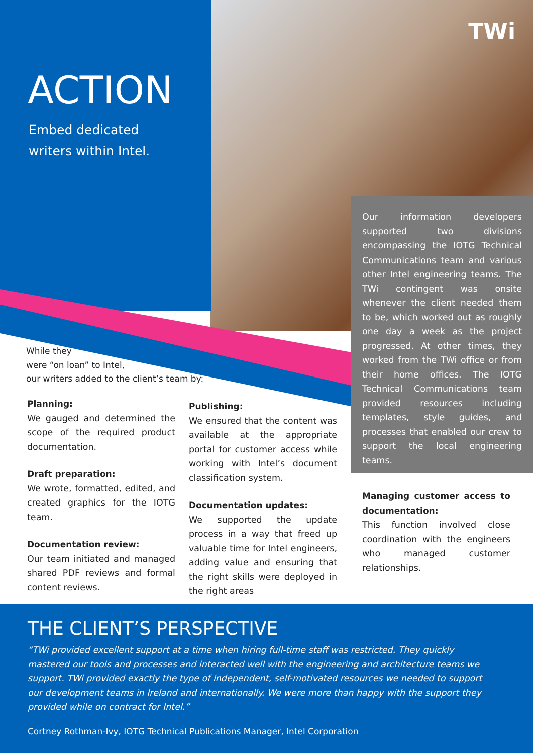TWi
ACTION
Embed dedicated
writers within Intel.
Our information developers supported two divisions encompassing the IOTG Technical Communications team and various other Intel engineering teams. The TWi contingent was onsite whenever the client needed them to be, which worked out as roughly one day a week as the project progressed. At other times, they worked from the TWi office or from their home offices. The IOTG Technical Communications team provided resources including templates, style guides, and processes that enabled our crew to support the local engineering teams.
While they
were “on loan” to Intel,
our writers added to the client’s team by:
Planning:
We gauged and determined the scope of the required product documentation.
Draft preparation:
We wrote, formatted, edited, and created graphics for the IOTG team.
Documentation review:
Our team initiated and managed shared PDF reviews and formal content reviews.
Publishing:
We ensured that the content was available at the appropriate portal for customer access while working with Intel’s document classification system.
Documentation updates:
We supported the update process in a way that freed up valuable time for Intel engineers, adding value and ensuring that the right skills were deployed in the right areas
Managing customer access to documentation:
This function involved close coordination with the engineers who managed customer relationships.
THE CLIENT’S PERSPECTIVE
“TWi provided excellent support at a time when hiring full-time staff was restricted. They quickly mastered our tools and processes and interacted well with the engineering and architecture teams we support. TWi provided exactly the type of independent, self-motivated resources we needed to support our development teams in Ireland and internationally. We were more than happy with the support they provided while on contract for Intel.”
Cortney Rothman-Ivy, IOTG Technical Publications Manager, Intel Corporation